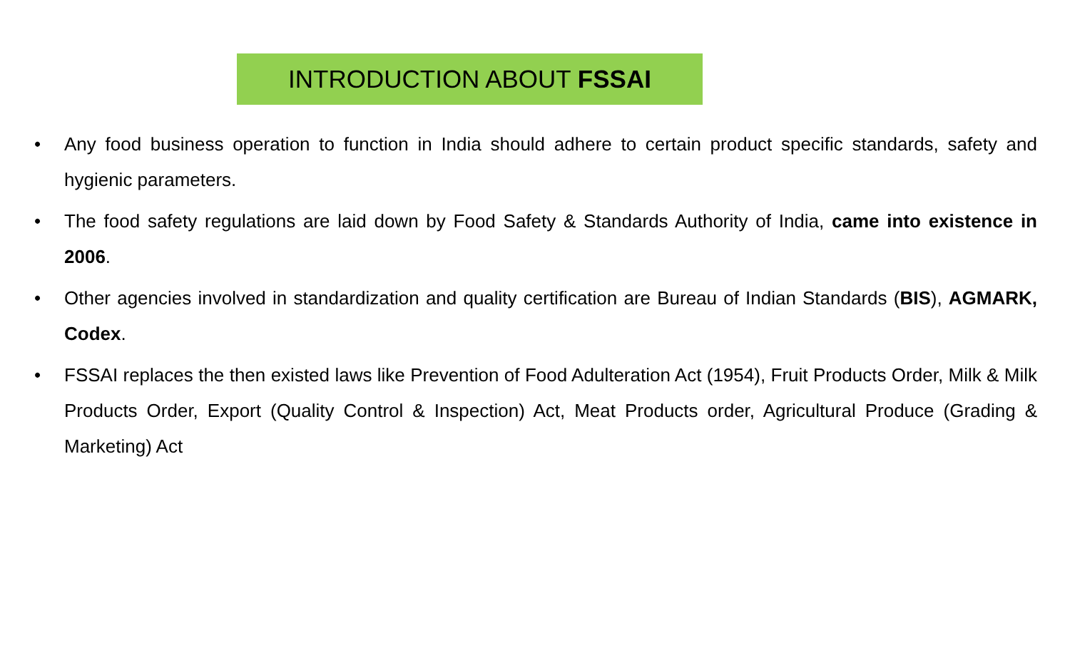INTRODUCTION ABOUT FSSAI
• Any food business operation to function in India should adhere to certain product specific standards, safety and hygienic parameters.
• The food safety regulations are laid down by Food Safety & Standards Authority of India, came into existence in 2006.
• Other agencies involved in standardization and quality certification are Bureau of Indian Standards (BIS), AGMARK, Codex.
• FSSAI replaces the then existed laws like Prevention of Food Adulteration Act (1954), Fruit Products Order, Milk & Milk Products Order, Export (Quality Control & Inspection) Act, Meat Products order, Agricultural Produce (Grading & Marketing) Act